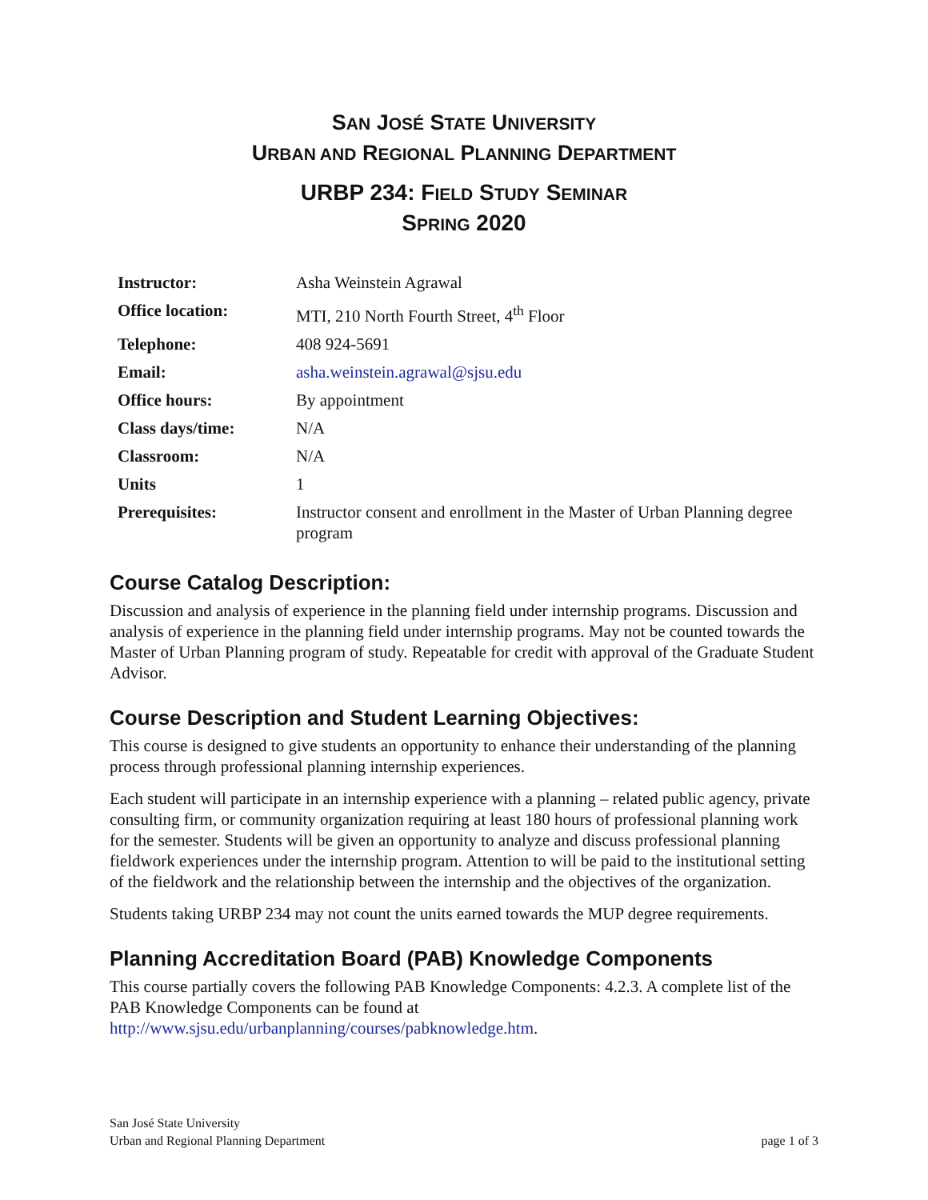SAN JOSÉ STATE UNIVERSITY
URBAN AND REGIONAL PLANNING DEPARTMENT
URBP 234: FIELD STUDY SEMINAR
SPRING 2020
| Instructor: | Asha Weinstein Agrawal |
| Office location: | MTI, 210 North Fourth Street, 4<sup>th</sup> Floor |
| Telephone: | 408 924-5691 |
| Email: | asha.weinstein.agrawal@sjsu.edu |
| Office hours: | By appointment |
| Class days/time: | N/A |
| Classroom: | N/A |
| Units | 1 |
| Prerequisites: | Instructor consent and enrollment in the Master of Urban Planning degree program |
Course Catalog Description:
Discussion and analysis of experience in the planning field under internship programs. Discussion and analysis of experience in the planning field under internship programs. May not be counted towards the Master of Urban Planning program of study. Repeatable for credit with approval of the Graduate Student Advisor.
Course Description and Student Learning Objectives:
This course is designed to give students an opportunity to enhance their understanding of the planning process through professional planning internship experiences.
Each student will participate in an internship experience with a planning – related public agency, private consulting firm, or community organization requiring at least 180 hours of professional planning work for the semester. Students will be given an opportunity to analyze and discuss professional planning fieldwork experiences under the internship program. Attention to will be paid to the institutional setting of the fieldwork and the relationship between the internship and the objectives of the organization.
Students taking URBP 234 may not count the units earned towards the MUP degree requirements.
Planning Accreditation Board (PAB) Knowledge Components
This course partially covers the following PAB Knowledge Components: 4.2.3. A complete list of the PAB Knowledge Components can be found at http://www.sjsu.edu/urbanplanning/courses/pabknowledge.htm.
San José State University
Urban and Regional Planning Department
page 1 of 3